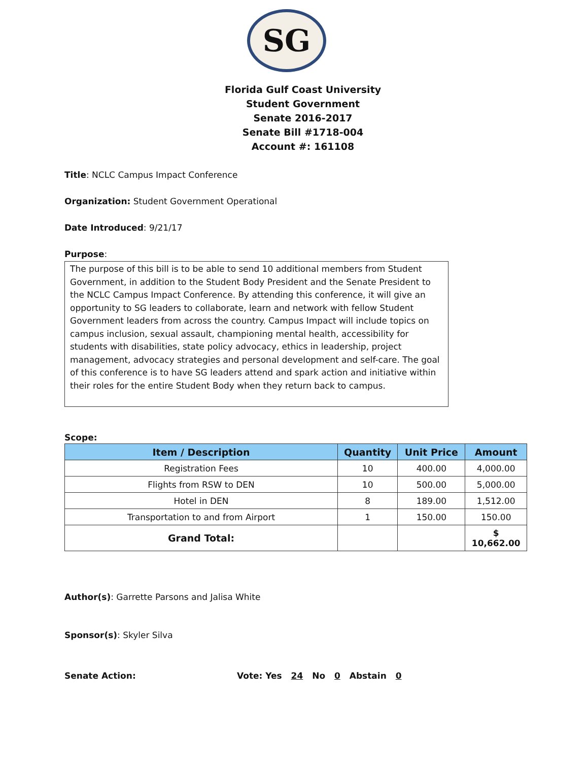SG
Florida Gulf Coast University
Student Government
Senate 2016-2017
Senate Bill #1718-004
Account #: 161108
Title: NCLC Campus Impact Conference
Organization: Student Government Operational
Date Introduced: 9/21/17
Purpose:
The purpose of this bill is to be able to send 10 additional members from Student Government, in addition to the Student Body President and the Senate President to the NCLC Campus Impact Conference. By attending this conference, it will give an opportunity to SG leaders to collaborate, learn and network with fellow Student Government leaders from across the country. Campus Impact will include topics on campus inclusion, sexual assault, championing mental health, accessibility for students with disabilities, state policy advocacy, ethics in leadership, project management, advocacy strategies and personal development and self-care. The goal of this conference is to have SG leaders attend and spark action and initiative within their roles for the entire Student Body when they return back to campus.
Scope:
| Item / Description | Quantity | Unit Price | Amount |
| --- | --- | --- | --- |
| Registration Fees | 10 | 400.00 | 4,000.00 |
| Flights from RSW to DEN | 10 | 500.00 | 5,000.00 |
| Hotel in DEN | 8 | 189.00 | 1,512.00 |
| Transportation to and from Airport | 1 | 150.00 | 150.00 |
| Grand Total: | | | $ 10,662.00 |
Author(s): Garrette Parsons and Jalisa White
Sponsor(s): Skyler Silva
Senate Action: Vote: Yes 24 No 0 Abstain 0